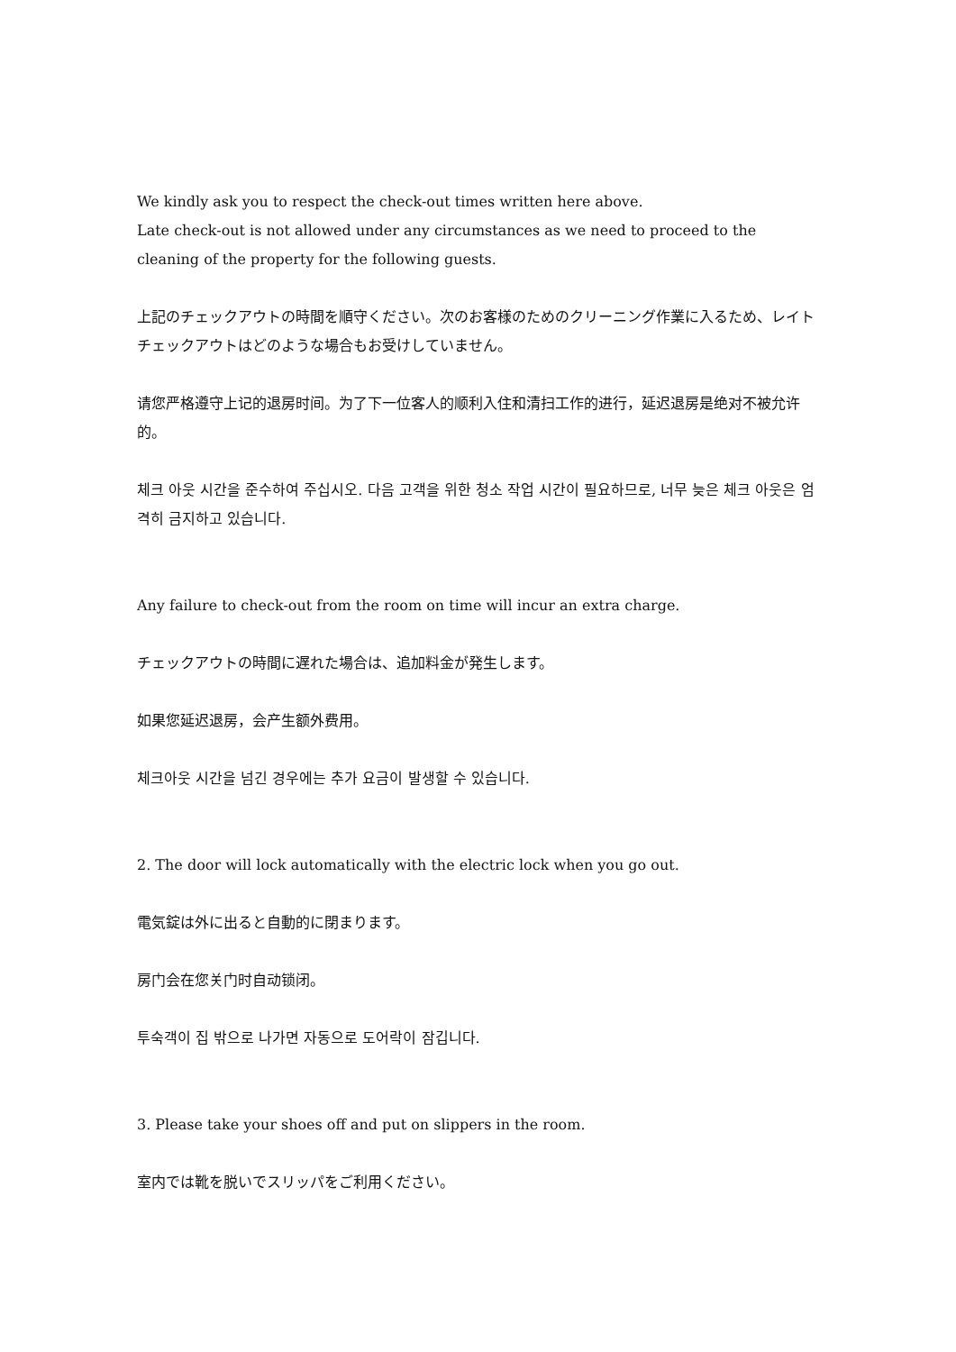We kindly ask you to respect the check-out times written here above.
Late check-out is not allowed under any circumstances as we need to proceed to the cleaning of the property for the following guests.
上記のチェックアウトの時間を順守ください。次のお客様のためのクリーニング作業に入るため、レイトチェックアウトはどのような場合もお受けしていません。
请您严格遵守上记的退房时间。为了下一位客人的顺利入住和清扫工作的进行，延迟退房是绝对不被允许的。
체크 아웃 시간을 준수하여 주십시오. 다음 고객을 위한 청소 작업 시간이 필요하므로, 너무 늦은 체크 아웃은 엄격히 금지하고 있습니다.
Any failure to check-out from the room on time will incur an extra charge.
チェックアウトの時間に遅れた場合は、追加料金が発生します。
如果您延迟退房，会产生额外费用。
체크아웃 시간을 넘긴 경우에는 추가 요금이 발생할 수 있습니다.
2. The door will lock automatically with the electric lock when you go out.
電気錠は外に出ると自動的に閉まります。
房门会在您关门时自动锁闭。
투숙객이 집 밖으로 나가면 자동으로 도어락이 잠깁니다.
3. Please take your shoes off and put on slippers in the room.
室内では靴を脱いでスリッパをご利用ください。